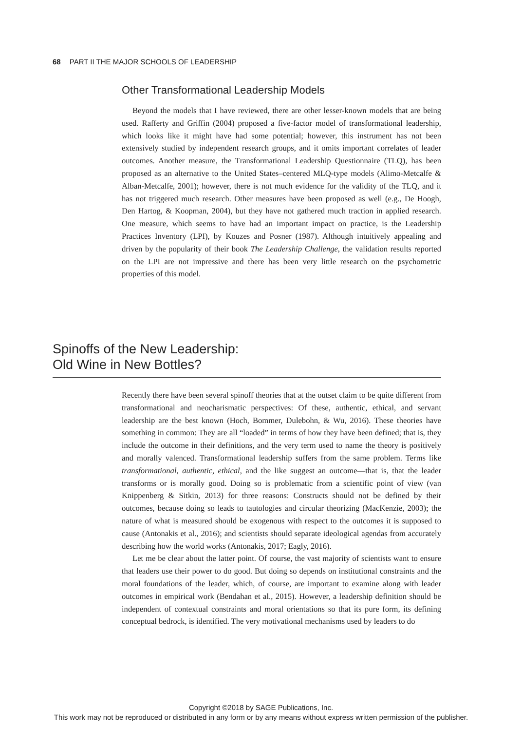68 PART II THE MAJOR SCHOOLS OF LEADERSHIP
Other Transformational Leadership Models
Beyond the models that I have reviewed, there are other lesser-known models that are being used. Rafferty and Griffin (2004) proposed a five-factor model of transformational leadership, which looks like it might have had some potential; however, this instrument has not been extensively studied by independent research groups, and it omits important correlates of leader outcomes. Another measure, the Transformational Leadership Questionnaire (TLQ), has been proposed as an alternative to the United States–centered MLQ-type models (Alimo-Metcalfe & Alban-Metcalfe, 2001); however, there is not much evidence for the validity of the TLQ, and it has not triggered much research. Other measures have been proposed as well (e.g., De Hoogh, Den Hartog, & Koopman, 2004), but they have not gathered much traction in applied research. One measure, which seems to have had an important impact on practice, is the Leadership Practices Inventory (LPI), by Kouzes and Posner (1987). Although intuitively appealing and driven by the popularity of their book The Leadership Challenge, the validation results reported on the LPI are not impressive and there has been very little research on the psychometric properties of this model.
Spinoffs of the New Leadership:
Old Wine in New Bottles?
Recently there have been several spinoff theories that at the outset claim to be quite different from transformational and neocharismatic perspectives: Of these, authentic, ethical, and servant leadership are the best known (Hoch, Bommer, Dulebohn, & Wu, 2016). These theories have something in common: They are all “loaded” in terms of how they have been defined; that is, they include the outcome in their definitions, and the very term used to name the theory is positively and morally valenced. Transformational leadership suffers from the same problem. Terms like transformational, authentic, ethical, and the like suggest an outcome—that is, that the leader transforms or is morally good. Doing so is problematic from a scientific point of view (van Knippenberg & Sitkin, 2013) for three reasons: Constructs should not be defined by their outcomes, because doing so leads to tautologies and circular theorizing (MacKenzie, 2003); the nature of what is measured should be exogenous with respect to the outcomes it is supposed to cause (Antonakis et al., 2016); and scientists should separate ideological agendas from accurately describing how the world works (Antonakis, 2017; Eagly, 2016).
Let me be clear about the latter point. Of course, the vast majority of scientists want to ensure that leaders use their power to do good. But doing so depends on institutional constraints and the moral foundations of the leader, which, of course, are important to examine along with leader outcomes in empirical work (Bendahan et al., 2015). However, a leadership definition should be independent of contextual constraints and moral orientations so that its pure form, its defining conceptual bedrock, is identified. The very motivational mechanisms used by leaders to do
Copyright ©2018 by SAGE Publications, Inc.
This work may not be reproduced or distributed in any form or by any means without express written permission of the publisher.